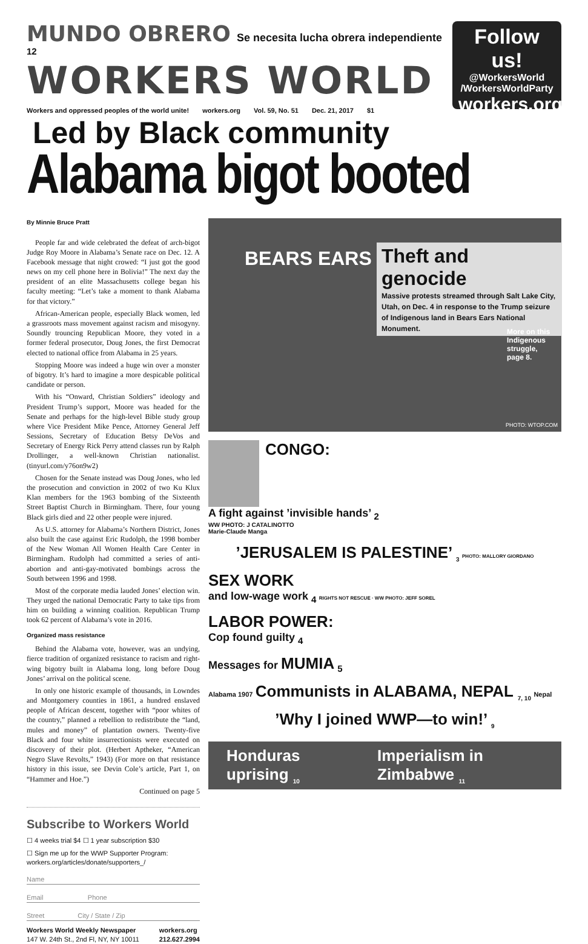MUNDO OBRERO
Se necesita lucha obrera independiente <sup>12</sup>
WORKERS WORLD
Workers and oppressed peoples of the world unite! workers.org Vol. 59, No. 51 Dec. 21, 2017 $1
Follow us!
@WorkersWorld
/WorkersWorldParty
workers.org
Led by Black community
Alabama bigot booted
By Minnie Bruce Pratt
People far and wide celebrated the defeat of arch-bigot Judge Roy Moore in Alabama’s Senate race on Dec. 12. A Facebook message that night crowed: “I just got the good news on my cell phone here in Bolivia!” The next day the president of an elite Massachusetts college began his faculty meeting: “Let’s take a moment to thank Alabama for that victory.”
African-American people, especially Black women, led a grassroots mass movement against racism and misogyny. Soundly trouncing Republican Moore, they voted in a former federal prosecutor, Doug Jones, the first Democrat elected to national office from Alabama in 25 years.
Stopping Moore was indeed a huge win over a monster of bigotry. It’s hard to imagine a more despicable political candidate or person.
With his “Onward, Christian Soldiers” ideology and President Trump’s support, Moore was headed for the Senate and perhaps for the high-level Bible study group where Vice President Mike Pence, Attorney General Jeff Sessions, Secretary of Education Betsy DeVos and Secretary of Energy Rick Perry attend classes run by Ralph Drollinger, a well-known Christian nationalist. (tinyurl.com/y76on9w2)
Chosen for the Senate instead was Doug Jones, who led the prosecution and conviction in 2002 of two Ku Klux Klan members for the 1963 bombing of the Sixteenth Street Baptist Church in Birmingham. There, four young Black girls died and 22 other people were injured.
As U.S. attorney for Alabama’s Northern District, Jones also built the case against Eric Rudolph, the 1998 bomber of the New Woman All Women Health Care Center in Birmingham. Rudolph had committed a series of anti-abortion and anti-gay-motivated bombings across the South between 1996 and 1998.
Most of the corporate media lauded Jones’ election win. They urged the national Democratic Party to take tips from him on building a winning coalition. Republican Trump took 62 percent of Alabama’s vote in 2016.
Organized mass resistance
Behind the Alabama vote, however, was an undying, fierce tradition of organized resistance to racism and right-wing bigotry built in Alabama long, long before Doug Jones’ arrival on the political scene.
In only one historic example of thousands, in Lowndes and Montgomery counties in 1861, a hundred enslaved people of African descent, together with “poor whites of the country,” planned a rebellion to redistribute the “land, mules and money” of plantation owners. Twenty-five Black and four white insurrectionists were executed on discovery of their plot. (Herbert Aptheker, “American Negro Slave Revolts,” 1943) (For more on that resistance history in this issue, see Devin Cole’s article, Part 1, on “Hammer and Hoe.”)
Continued on page 5
Subscribe to Workers World
☐ 4 weeks trial $4 ☐ 1 year subscription $30
☐ Sign me up for the WWP Supporter Program: workers.org/articles/donate/supporters_/
Name
Email Phone
Street City / State / Zip
Workers World Weekly Newspaper
147 W. 24th St., 2nd Fl, NY, NY 10011 workers.org
212.627.2994
BEARS EARS
Theft and genocide
Massive protests streamed through Salt Lake City, Utah, on Dec. 4 in response to the Trump seizure of Indigenous land in Bears Ears National Monument.
More on this Indigenous struggle, page 8.
PHOTO: WTOP.COM
CONGO:
A fight against ’invisible hands’ <sub>2</sub>
WW PHOTO: J CATALINOTTO
Marie-Claude Manga
’JERUSALEM IS PALESTINE’ <sub>3</sub> PHOTO: MALLORY GIORDANO
SEX WORK
and low-wage work <sub>4</sub> RIGHTS NOT RESCUE · WW PHOTO: JEFF SOREL
LABOR POWER:
Cop found guilty <sub>4</sub>
Messages for MUMIA <sub>5</sub>
Alabama 1907 Communists in ALABAMA, NEPAL <sub>7, 10</sub> Nepal
’Why I joined WWP—to win!’ <sub>9</sub>
Honduras uprising <sub>10</sub> Imperialism in Zimbabwe <sub>11</sub>